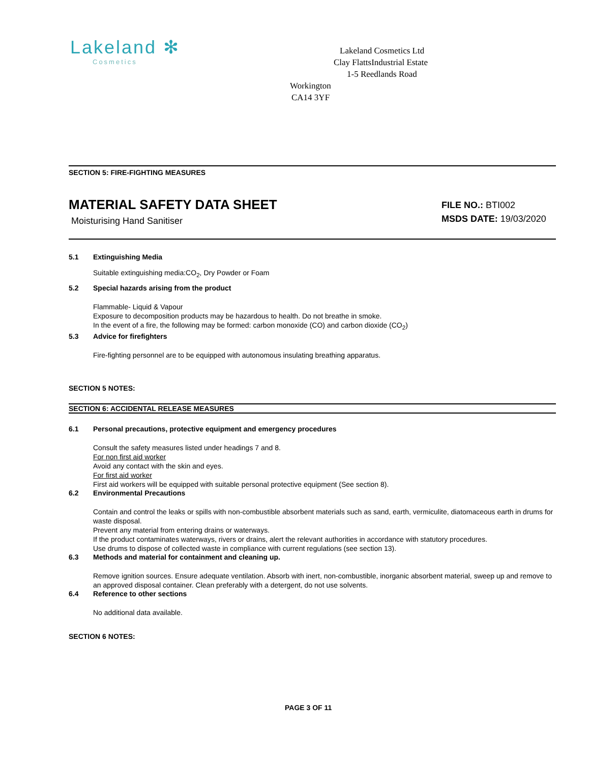Lakeland ✻
Cosmetics
Lakeland Cosmetics Ltd
Clay FlattsIndustrial Estate
1-5 Reedlands Road
Workington
CA14 3YF
SECTION 5: FIRE-FIGHTING MEASURES
MATERIAL SAFETY DATA SHEET
Moisturising Hand Sanitiser
FILE NO.: BTI002
MSDS DATE: 19/03/2020
5.1 Extinguishing Media
Suitable extinguishing media:CO<sub>2</sub>, Dry Powder or Foam
5.2 Special hazards arising from the product
Flammable- Liquid & Vapour
Exposure to decomposition products may be hazardous to health. Do not breathe in smoke.
In the event of a fire, the following may be formed: carbon monoxide (CO) and carbon dioxide (CO<sub>2</sub>)
5.3 Advice for firefighters
Fire-fighting personnel are to be equipped with autonomous insulating breathing apparatus.
SECTION 5 NOTES:
SECTION 6: ACCIDENTAL RELEASE MEASURES
6.1 Personal precautions, protective equipment and emergency procedures
Consult the safety measures listed under headings 7 and 8.
For non first aid worker
Avoid any contact with the skin and eyes.
For first aid worker
First aid workers will be equipped with suitable personal protective equipment (See section 8).
6.2 Environmental Precautions
Contain and control the leaks or spills with non-combustible absorbent materials such as sand, earth, vermiculite, diatomaceous earth in drums for waste disposal.
Prevent any material from entering drains or waterways.
If the product contaminates waterways, rivers or drains, alert the relevant authorities in accordance with statutory procedures.
Use drums to dispose of collected waste in compliance with current regulations (see section 13).
6.3 Methods and material for containment and cleaning up.
Remove ignition sources. Ensure adequate ventilation. Absorb with inert, non-combustible, inorganic absorbent material, sweep up and remove to an approved disposal container. Clean preferably with a detergent, do not use solvents.
6.4 Reference to other sections
No additional data available.
SECTION 6 NOTES:
PAGE 3 OF 11